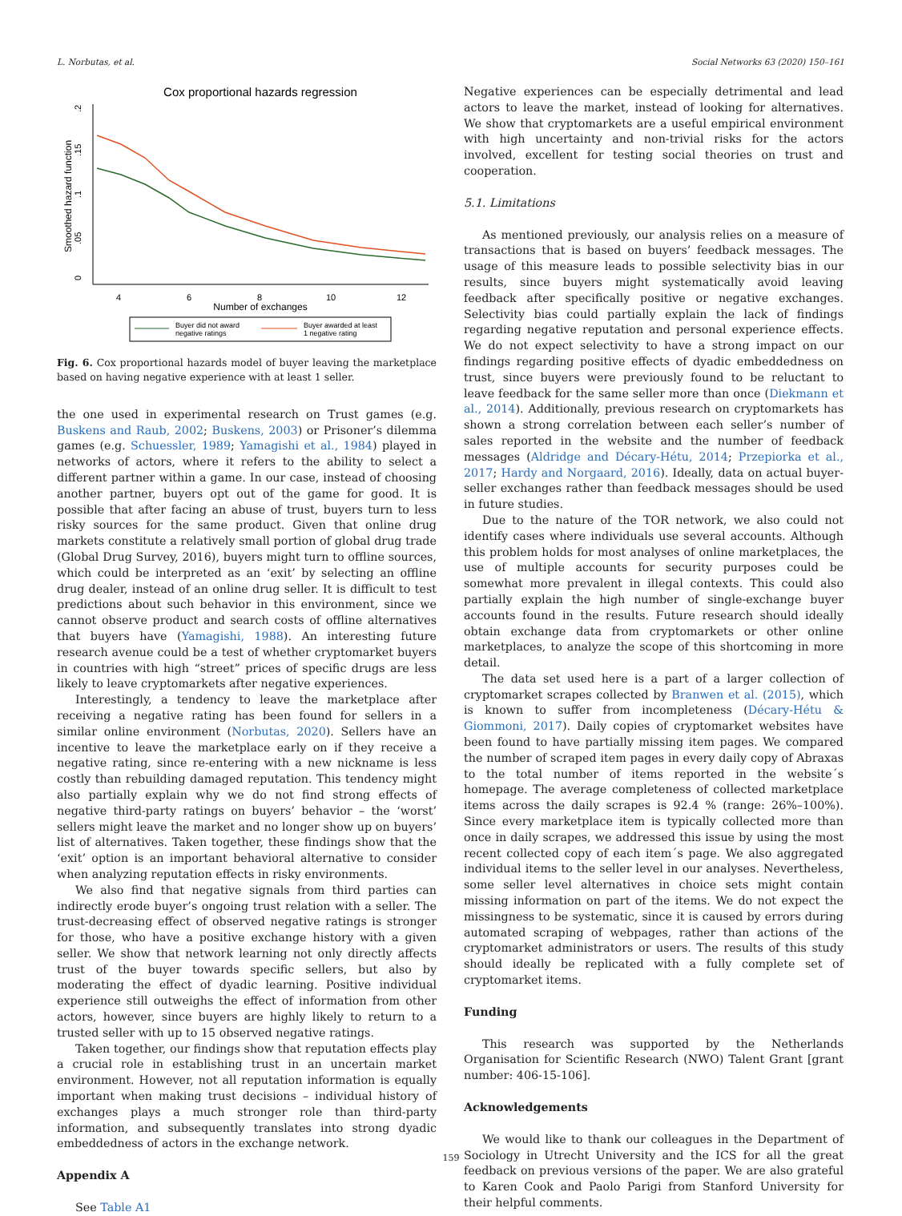L. Norbutas, et al. Social Networks 63 (2020) 150–161
Cox proportional hazards regression
0
.05
.1
.15
.2
Smoothed hazard function
4
6
8
10
12
Number of exchanges
Buyer did not award
negative ratings
Buyer awarded at least
1 negative rating
Fig. 6. Cox proportional hazards model of buyer leaving the marketplace based on having negative experience with at least 1 seller.
the one used in experimental research on Trust games (e.g. Buskens and Raub, 2002; Buskens, 2003) or Prisoner’s dilemma games (e.g. Schuessler, 1989; Yamagishi et al., 1984) played in networks of actors, where it refers to the ability to select a different partner within a game. In our case, instead of choosing another partner, buyers opt out of the game for good. It is possible that after facing an abuse of trust, buyers turn to less risky sources for the same product. Given that online drug markets constitute a relatively small portion of global drug trade (Global Drug Survey, 2016), buyers might turn to offline sources, which could be interpreted as an ‘exit’ by selecting an offline drug dealer, instead of an online drug seller. It is difficult to test predictions about such behavior in this environment, since we cannot observe product and search costs of offline alternatives that buyers have (Yamagishi, 1988). An interesting future research avenue could be a test of whether cryptomarket buyers in countries with high “street” prices of specific drugs are less likely to leave cryptomarkets after negative experiences.
Interestingly, a tendency to leave the marketplace after receiving a negative rating has been found for sellers in a similar online environment (Norbutas, 2020). Sellers have an incentive to leave the marketplace early on if they receive a negative rating, since re-entering with a new nickname is less costly than rebuilding damaged reputation. This tendency might also partially explain why we do not find strong effects of negative third-party ratings on buyers’ behavior – the ‘worst’ sellers might leave the market and no longer show up on buyers’ list of alternatives. Taken together, these findings show that the ‘exit’ option is an important behavioral alternative to consider when analyzing reputation effects in risky environments.
We also find that negative signals from third parties can indirectly erode buyer’s ongoing trust relation with a seller. The trust-decreasing effect of observed negative ratings is stronger for those, who have a positive exchange history with a given seller. We show that network learning not only directly affects trust of the buyer towards specific sellers, but also by moderating the effect of dyadic learning. Positive individual experience still outweighs the effect of information from other actors, however, since buyers are highly likely to return to a trusted seller with up to 15 observed negative ratings.
Taken together, our findings show that reputation effects play a crucial role in establishing trust in an uncertain market environment. However, not all reputation information is equally important when making trust decisions – individual history of exchanges plays a much stronger role than third-party information, and subsequently translates into strong dyadic embeddedness of actors in the exchange network.
Appendix A
See Table A1
Negative experiences can be especially detrimental and lead actors to leave the market, instead of looking for alternatives. We show that cryptomarkets are a useful empirical environment with high uncertainty and non-trivial risks for the actors involved, excellent for testing social theories on trust and cooperation.
5.1. Limitations
As mentioned previously, our analysis relies on a measure of transactions that is based on buyers’ feedback messages. The usage of this measure leads to possible selectivity bias in our results, since buyers might systematically avoid leaving feedback after specifically positive or negative exchanges. Selectivity bias could partially explain the lack of findings regarding negative reputation and personal experience effects. We do not expect selectivity to have a strong impact on our findings regarding positive effects of dyadic embeddedness on trust, since buyers were previously found to be reluctant to leave feedback for the same seller more than once (Diekmann et al., 2014). Additionally, previous research on cryptomarkets has shown a strong correlation between each seller’s number of sales reported in the website and the number of feedback messages (Aldridge and Décary-Hétu, 2014; Przepiorka et al., 2017; Hardy and Norgaard, 2016). Ideally, data on actual buyer-seller exchanges rather than feedback messages should be used in future studies.
Due to the nature of the TOR network, we also could not identify cases where individuals use several accounts. Although this problem holds for most analyses of online marketplaces, the use of multiple accounts for security purposes could be somewhat more prevalent in illegal contexts. This could also partially explain the high number of single-exchange buyer accounts found in the results. Future research should ideally obtain exchange data from cryptomarkets or other online marketplaces, to analyze the scope of this shortcoming in more detail.
The data set used here is a part of a larger collection of cryptomarket scrapes collected by Branwen et al. (2015), which is known to suffer from incompleteness (Décary-Hétu & Giommoni, 2017). Daily copies of cryptomarket websites have been found to have partially missing item pages. We compared the number of scraped item pages in every daily copy of Abraxas to the total number of items reported in the website´s homepage. The average completeness of collected marketplace items across the daily scrapes is 92.4 % (range: 26%–100%). Since every marketplace item is typically collected more than once in daily scrapes, we addressed this issue by using the most recent collected copy of each item´s page. We also aggregated individual items to the seller level in our analyses. Nevertheless, some seller level alternatives in choice sets might contain missing information on part of the items. We do not expect the missingness to be systematic, since it is caused by errors during automated scraping of webpages, rather than actions of the cryptomarket administrators or users. The results of this study should ideally be replicated with a fully complete set of cryptomarket items.
Funding
This research was supported by the Netherlands Organisation for Scientific Research (NWO) Talent Grant [grant number: 406-15-106].
Acknowledgements
We would like to thank our colleagues in the Department of Sociology in Utrecht University and the ICS for all the great feedback on previous versions of the paper. We are also grateful to Karen Cook and Paolo Parigi from Stanford University for their helpful comments.
159